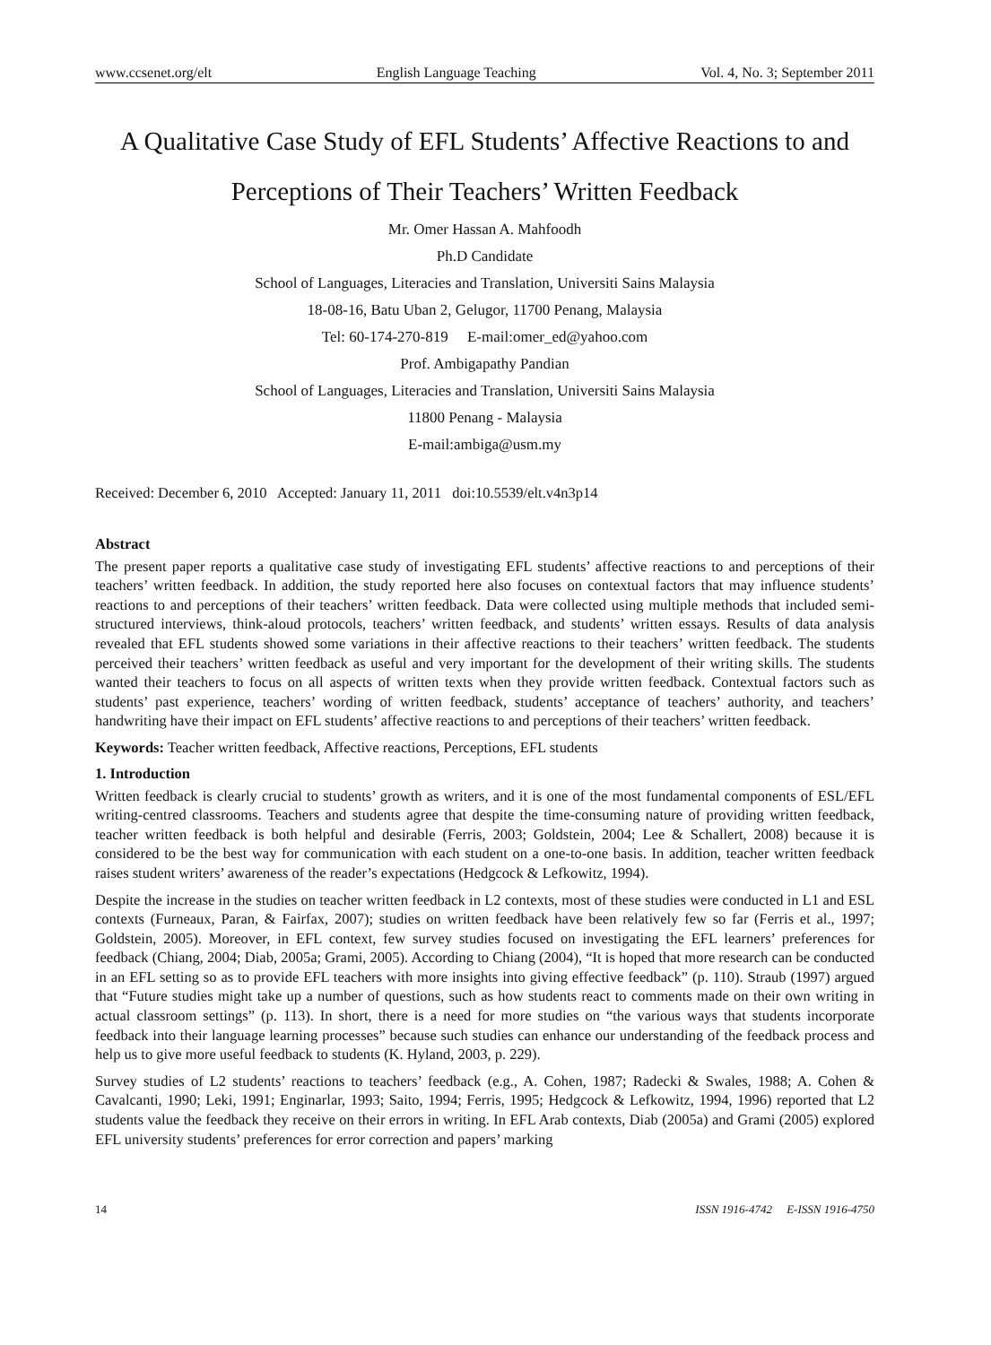www.ccsenet.org/elt English Language Teaching Vol. 4, No. 3; September 2011
A Qualitative Case Study of EFL Students’ Affective Reactions to and Perceptions of Their Teachers’ Written Feedback
Mr. Omer Hassan A. Mahfoodh
Ph.D Candidate
School of Languages, Literacies and Translation, Universiti Sains Malaysia
18-08-16, Batu Uban 2, Gelugor, 11700 Penang, Malaysia
Tel: 60-174-270-819 E-mail:omer_ed@yahoo.com
Prof. Ambigapathy Pandian
School of Languages, Literacies and Translation, Universiti Sains Malaysia
11800 Penang - Malaysia
E-mail:ambiga@usm.my
Received: December 6, 2010 Accepted: January 11, 2011 doi:10.5539/elt.v4n3p14
Abstract
The present paper reports a qualitative case study of investigating EFL students’ affective reactions to and perceptions of their teachers’ written feedback. In addition, the study reported here also focuses on contextual factors that may influence students’ reactions to and perceptions of their teachers’ written feedback. Data were collected using multiple methods that included semi-structured interviews, think-aloud protocols, teachers’ written feedback, and students’ written essays. Results of data analysis revealed that EFL students showed some variations in their affective reactions to their teachers’ written feedback. The students perceived their teachers’ written feedback as useful and very important for the development of their writing skills. The students wanted their teachers to focus on all aspects of written texts when they provide written feedback. Contextual factors such as students’ past experience, teachers’ wording of written feedback, students’ acceptance of teachers’ authority, and teachers’ handwriting have their impact on EFL students’ affective reactions to and perceptions of their teachers’ written feedback.
Keywords: Teacher written feedback, Affective reactions, Perceptions, EFL students
1. Introduction
Written feedback is clearly crucial to students’ growth as writers, and it is one of the most fundamental components of ESL/EFL writing-centred classrooms. Teachers and students agree that despite the time-consuming nature of providing written feedback, teacher written feedback is both helpful and desirable (Ferris, 2003; Goldstein, 2004; Lee & Schallert, 2008) because it is considered to be the best way for communication with each student on a one-to-one basis. In addition, teacher written feedback raises student writers’ awareness of the reader’s expectations (Hedgcock & Lefkowitz, 1994).
Despite the increase in the studies on teacher written feedback in L2 contexts, most of these studies were conducted in L1 and ESL contexts (Furneaux, Paran, & Fairfax, 2007); studies on written feedback have been relatively few so far (Ferris et al., 1997; Goldstein, 2005). Moreover, in EFL context, few survey studies focused on investigating the EFL learners’ preferences for feedback (Chiang, 2004; Diab, 2005a; Grami, 2005). According to Chiang (2004), “It is hoped that more research can be conducted in an EFL setting so as to provide EFL teachers with more insights into giving effective feedback” (p. 110). Straub (1997) argued that “Future studies might take up a number of questions, such as how students react to comments made on their own writing in actual classroom settings” (p. 113). In short, there is a need for more studies on “the various ways that students incorporate feedback into their language learning processes” because such studies can enhance our understanding of the feedback process and help us to give more useful feedback to students (K. Hyland, 2003, p. 229).
Survey studies of L2 students’ reactions to teachers’ feedback (e.g., A. Cohen, 1987; Radecki & Swales, 1988; A. Cohen & Cavalcanti, 1990; Leki, 1991; Enginarlar, 1993; Saito, 1994; Ferris, 1995; Hedgcock & Lefkowitz, 1994, 1996) reported that L2 students value the feedback they receive on their errors in writing. In EFL Arab contexts, Diab (2005a) and Grami (2005) explored EFL university students’ preferences for error correction and papers’ marking
14 ISSN 1916-4742 E-ISSN 1916-4750